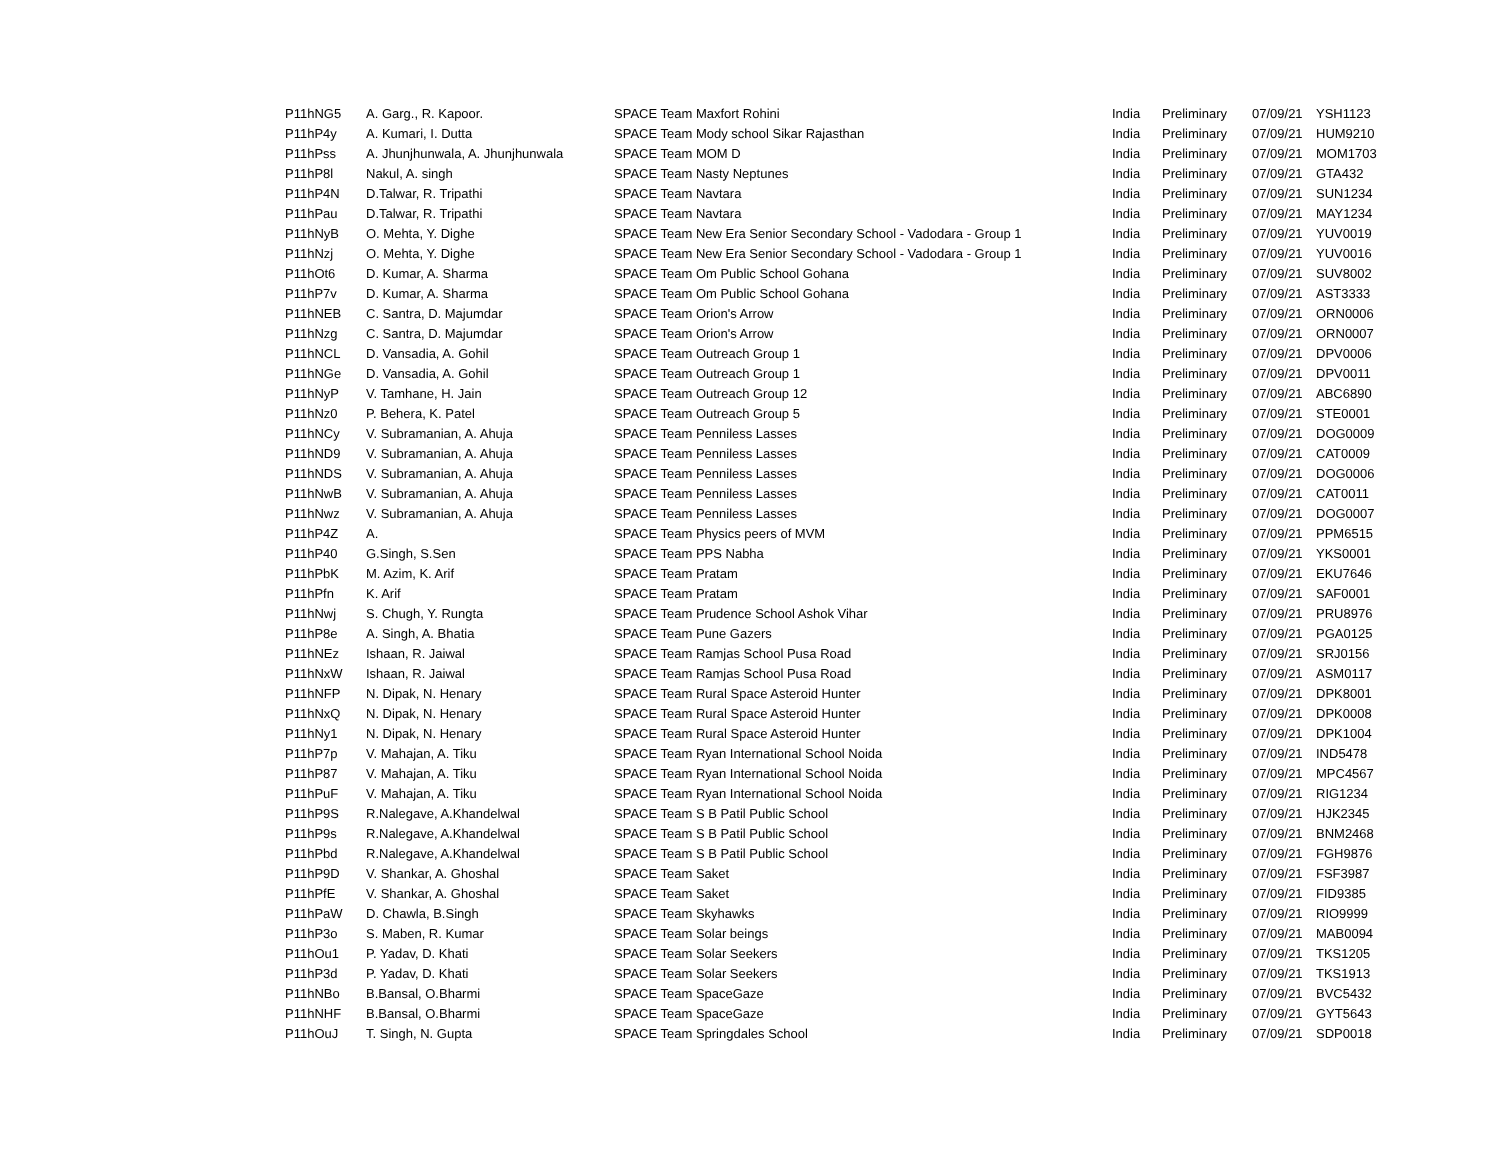| P11hNG5 | A. Garg., R. Kapoor. | SPACE Team Maxfort Rohini | India | Preliminary | 07/09/21 | YSH1123 |
| P11hP4y | A. Kumari, I. Dutta | SPACE Team Mody school Sikar Rajasthan | India | Preliminary | 07/09/21 | HUM9210 |
| P11hPss | A. Jhunjhunwala, A. Jhunjhunwala | SPACE Team MOM D | India | Preliminary | 07/09/21 | MOM1703 |
| P11hP8l | Nakul, A. singh | SPACE Team Nasty Neptunes | India | Preliminary | 07/09/21 | GTA432 |
| P11hP4N | D.Talwar, R. Tripathi | SPACE Team Navtara | India | Preliminary | 07/09/21 | SUN1234 |
| P11hPau | D.Talwar, R. Tripathi | SPACE Team Navtara | India | Preliminary | 07/09/21 | MAY1234 |
| P11hNyB | O. Mehta, Y. Dighe | SPACE Team New Era Senior Secondary School - Vadodara - Group 1 | India | Preliminary | 07/09/21 | YUV0019 |
| P11hNzj | O. Mehta, Y. Dighe | SPACE Team New Era Senior Secondary School - Vadodara - Group 1 | India | Preliminary | 07/09/21 | YUV0016 |
| P11hOt6 | D. Kumar, A. Sharma | SPACE Team Om Public School Gohana | India | Preliminary | 07/09/21 | SUV8002 |
| P11hP7v | D. Kumar, A. Sharma | SPACE Team Om Public School Gohana | India | Preliminary | 07/09/21 | AST3333 |
| P11hNEB | C. Santra, D. Majumdar | SPACE Team Orion's Arrow | India | Preliminary | 07/09/21 | ORN0006 |
| P11hNzg | C. Santra, D. Majumdar | SPACE Team Orion's Arrow | India | Preliminary | 07/09/21 | ORN0007 |
| P11hNCL | D. Vansadia, A. Gohil | SPACE Team Outreach Group 1 | India | Preliminary | 07/09/21 | DPV0006 |
| P11hNGe | D. Vansadia, A. Gohil | SPACE Team Outreach Group 1 | India | Preliminary | 07/09/21 | DPV0011 |
| P11hNyP | V. Tamhane, H. Jain | SPACE Team Outreach Group 12 | India | Preliminary | 07/09/21 | ABC6890 |
| P11hNz0 | P. Behera, K. Patel | SPACE Team Outreach Group 5 | India | Preliminary | 07/09/21 | STE0001 |
| P11hNCy | V. Subramanian, A. Ahuja | SPACE Team Penniless Lasses | India | Preliminary | 07/09/21 | DOG0009 |
| P11hND9 | V. Subramanian, A. Ahuja | SPACE Team Penniless Lasses | India | Preliminary | 07/09/21 | CAT0009 |
| P11hNDS | V. Subramanian, A. Ahuja | SPACE Team Penniless Lasses | India | Preliminary | 07/09/21 | DOG0006 |
| P11hNwB | V. Subramanian, A. Ahuja | SPACE Team Penniless Lasses | India | Preliminary | 07/09/21 | CAT0011 |
| P11hNwz | V. Subramanian, A. Ahuja | SPACE Team Penniless Lasses | India | Preliminary | 07/09/21 | DOG0007 |
| P11hP4Z | A. | SPACE Team Physics peers of MVM | India | Preliminary | 07/09/21 | PPM6515 |
| P11hP40 | G.Singh, S.Sen | SPACE Team PPS Nabha | India | Preliminary | 07/09/21 | YKS0001 |
| P11hPbK | M. Azim, K. Arif | SPACE Team Pratam | India | Preliminary | 07/09/21 | EKU7646 |
| P11hPfn | K. Arif | SPACE Team Pratam | India | Preliminary | 07/09/21 | SAF0001 |
| P11hNwj | S. Chugh, Y. Rungta | SPACE Team Prudence School Ashok Vihar | India | Preliminary | 07/09/21 | PRU8976 |
| P11hP8e | A. Singh, A. Bhatia | SPACE Team Pune Gazers | India | Preliminary | 07/09/21 | PGA0125 |
| P11hNEz | Ishaan, R. Jaiwal | SPACE Team Ramjas School Pusa Road | India | Preliminary | 07/09/21 | SRJ0156 |
| P11hNxW | Ishaan, R. Jaiwal | SPACE Team Ramjas School Pusa Road | India | Preliminary | 07/09/21 | ASM0117 |
| P11hNFP | N. Dipak, N. Henary | SPACE Team Rural Space Asteroid Hunter | India | Preliminary | 07/09/21 | DPK8001 |
| P11hNxQ | N. Dipak, N. Henary | SPACE Team Rural Space Asteroid Hunter | India | Preliminary | 07/09/21 | DPK0008 |
| P11hNy1 | N. Dipak, N. Henary | SPACE Team Rural Space Asteroid Hunter | India | Preliminary | 07/09/21 | DPK1004 |
| P11hP7p | V. Mahajan, A. Tiku | SPACE Team Ryan International School Noida | India | Preliminary | 07/09/21 | IND5478 |
| P11hP87 | V. Mahajan, A. Tiku | SPACE Team Ryan International School Noida | India | Preliminary | 07/09/21 | MPC4567 |
| P11hPuF | V. Mahajan, A. Tiku | SPACE Team Ryan International School Noida | India | Preliminary | 07/09/21 | RIG1234 |
| P11hP9S | R.Nalegave, A.Khandelwal | SPACE Team S B Patil Public School | India | Preliminary | 07/09/21 | HJK2345 |
| P11hP9s | R.Nalegave, A.Khandelwal | SPACE Team S B Patil Public School | India | Preliminary | 07/09/21 | BNM2468 |
| P11hPbd | R.Nalegave, A.Khandelwal | SPACE Team S B Patil Public School | India | Preliminary | 07/09/21 | FGH9876 |
| P11hP9D | V. Shankar, A. Ghoshal | SPACE Team Saket | India | Preliminary | 07/09/21 | FSF3987 |
| P11hPfE | V. Shankar, A. Ghoshal | SPACE Team Saket | India | Preliminary | 07/09/21 | FID9385 |
| P11hPaW | D. Chawla, B.Singh | SPACE Team Skyhawks | India | Preliminary | 07/09/21 | RIO9999 |
| P11hP3o | S. Maben, R. Kumar | SPACE Team Solar beings | India | Preliminary | 07/09/21 | MAB0094 |
| P11hOu1 | P. Yadav, D. Khati | SPACE Team Solar Seekers | India | Preliminary | 07/09/21 | TKS1205 |
| P11hP3d | P. Yadav, D. Khati | SPACE Team Solar Seekers | India | Preliminary | 07/09/21 | TKS1913 |
| P11hNBo | B.Bansal, O.Bharmi | SPACE Team SpaceGaze | India | Preliminary | 07/09/21 | BVC5432 |
| P11hNHF | B.Bansal, O.Bharmi | SPACE Team SpaceGaze | India | Preliminary | 07/09/21 | GYT5643 |
| P11hOuJ | T. Singh, N. Gupta | SPACE Team Springdales School | India | Preliminary | 07/09/21 | SDP0018 |